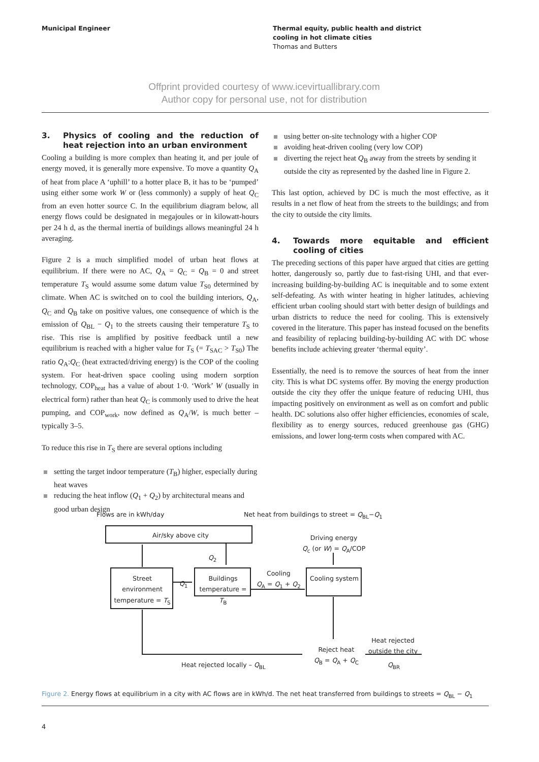Municipal Engineer Thermal equity, public health and district
cooling in hot climate cities
Thomas and Butters
Offprint provided courtesy of www.icevirtuallibrary.com
Author copy for personal use, not for distribution
3. Physics of cooling and the reduction of heat rejection into an urban environment
Cooling a building is more complex than heating it, and per joule of energy moved, it is generally more expensive. To move a quantity Q<sub>A</sub> of heat from place A ‘uphill’ to a hotter place B, it has to be ‘pumped’ using either some work W or (less commonly) a supply of heat Q<sub>C</sub> from an even hotter source C. In the equilibrium diagram below, all energy flows could be designated in megajoules or in kilowatt-hours per 24 h d, as the thermal inertia of buildings allows meaningful 24 h averaging.
Figure 2 is a much simplified model of urban heat flows at equilibrium. If there were no AC, Q<sub>A</sub> = Q<sub>C</sub> = Q<sub>B</sub> = 0 and street temperature T<sub>S</sub> would assume some datum value T<sub>S0</sub> determined by climate. When AC is switched on to cool the building interiors, Q<sub>A</sub>, Q<sub>C</sub> and Q<sub>B</sub> take on positive values, one consequence of which is the emission of Q<sub>BL</sub> − Q<sub>1</sub> to the streets causing their temperature T<sub>S</sub> to rise. This rise is amplified by positive feedback until a new equilibrium is reached with a higher value for T<sub>S</sub> (= T<sub>SAC</sub> > T<sub>S0</sub>) The ratio Q<sub>A</sub>:Q<sub>C</sub> (heat extracted/driving energy) is the COP of the cooling system. For heat-driven space cooling using modern sorption technology, COP<sub>heat</sub> has a value of about 1·0. ‘Work’ W (usually in electrical form) rather than heat Q<sub>C</sub> is commonly used to drive the heat pumping, and COP<sub>work</sub>, now defined as Q<sub>A</sub>/W, is much better – typically 3–5.
To reduce this rise in T<sub>S</sub> there are several options including
setting the target indoor temperature (T<sub>B</sub>) higher, especially during heat waves
reducing the heat inflow (Q<sub>1</sub> + Q<sub>2</sub>) by architectural means and good urban design
using better on-site technology with a higher COP
avoiding heat-driven cooling (very low COP)
diverting the reject heat Q<sub>B</sub> away from the streets by sending it outside the city as represented by the dashed line in Figure 2.
This last option, achieved by DC is much the most effective, as it results in a net flow of heat from the streets to the buildings; and from the city to outside the city limits.
4. Towards more equitable and efficient cooling of cities
The preceding sections of this paper have argued that cities are getting hotter, dangerously so, partly due to fast-rising UHI, and that ever-increasing building-by-building AC is inequitable and to some extent self-defeating. As with winter heating in higher latitudes, achieving efficient urban cooling should start with better design of buildings and urban districts to reduce the need for cooling. This is extensively covered in the literature. This paper has instead focused on the benefits and feasibility of replacing building-by-building AC with DC whose benefits include achieving greater ‘thermal equity’.
Essentially, the need is to remove the sources of heat from the inner city. This is what DC systems offer. By moving the energy production outside the city they offer the unique feature of reducing UHI, thus impacting positively on environment as well as on comfort and public health. DC solutions also offer higher efficiencies, economies of scale, flexibility as to energy sources, reduced greenhouse gas (GHG) emissions, and lower long-term costs when compared with AC.
Flows are in kWh/day
Net heat from buildings to street = Q<sub>BL</sub>−Q<sub>1</sub>
Air/sky above city
Driving energy
Q<sub>c</sub> (or W) = Q<sub>A</sub>/COP
Q<sub>2</sub>
Street environment temperature = T<sub>S</sub>
Q<sub>1</sub>
Buildings temperature = T<sub>B</sub>
Cooling
Q<sub>A</sub> = Q<sub>1</sub> + Q<sub>2</sub>
Cooling system
Heat rejected
outside the city
Reject heat
Q<sub>B</sub> = Q<sub>A</sub> + Q<sub>C</sub>
Heat rejected locally – Q<sub>BL</sub> Q<sub>BR</sub>
Figure 2. Energy flows at equilibrium in a city with AC flows are in kWh/d. The net heat transferred from buildings to streets = Q<sub>BL</sub> − Q<sub>1</sub>
4